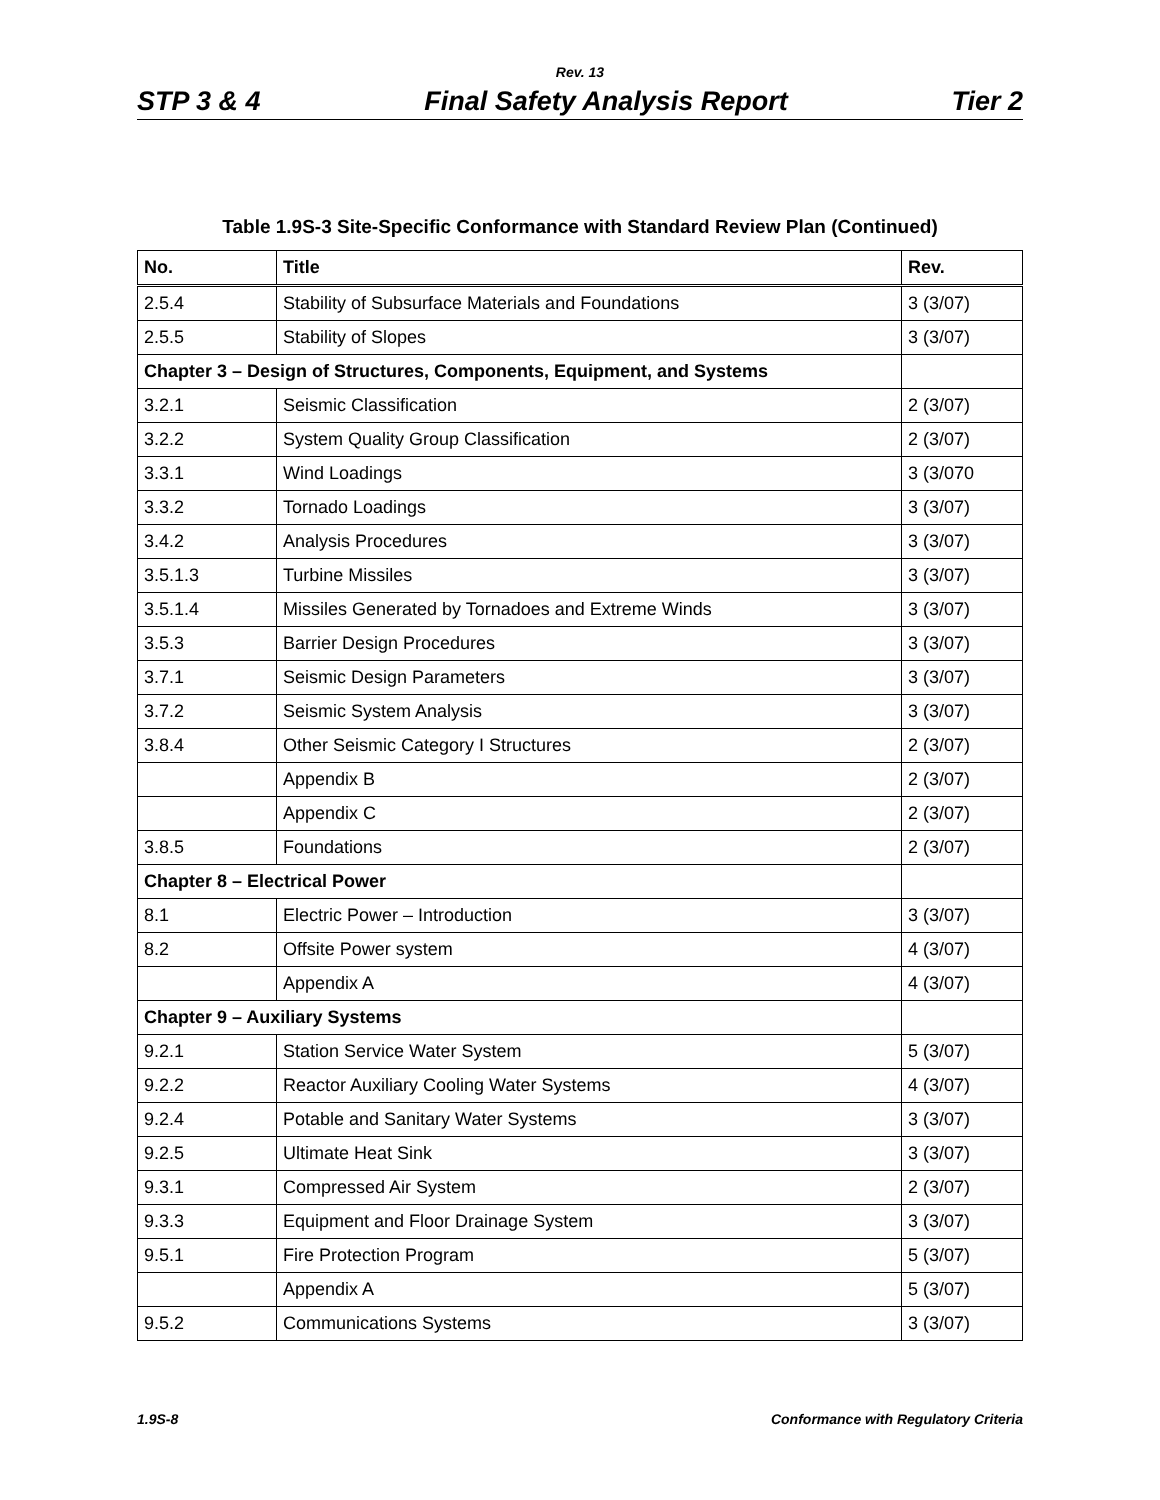Rev. 13
STP 3 & 4 Final Safety Analysis Report Tier 2
Table 1.9S-3 Site-Specific Conformance with Standard Review Plan (Continued)
| No. | Title | Rev. |
| --- | --- | --- |
| 2.5.4 | Stability of Subsurface Materials and Foundations | 3 (3/07) |
| 2.5.5 | Stability of Slopes | 3 (3/07) |
| Chapter 3 – Design of Structures, Components, Equipment, and Systems | | |
| 3.2.1 | Seismic Classification | 2 (3/07) |
| 3.2.2 | System Quality Group Classification | 2 (3/07) |
| 3.3.1 | Wind Loadings | 3 (3/070 |
| 3.3.2 | Tornado Loadings | 3 (3/07) |
| 3.4.2 | Analysis Procedures | 3 (3/07) |
| 3.5.1.3 | Turbine Missiles | 3 (3/07) |
| 3.5.1.4 | Missiles Generated by Tornadoes and Extreme Winds | 3 (3/07) |
| 3.5.3 | Barrier Design Procedures | 3 (3/07) |
| 3.7.1 | Seismic Design Parameters | 3 (3/07) |
| 3.7.2 | Seismic System Analysis | 3 (3/07) |
| 3.8.4 | Other Seismic Category I Structures | 2 (3/07) |
| | Appendix B | 2 (3/07) |
| | Appendix C | 2 (3/07) |
| 3.8.5 | Foundations | 2 (3/07) |
| Chapter 8 – Electrical Power | | |
| 8.1 | Electric Power – Introduction | 3 (3/07) |
| 8.2 | Offsite Power system | 4 (3/07) |
| | Appendix A | 4 (3/07) |
| Chapter 9 – Auxiliary Systems | | |
| 9.2.1 | Station Service Water System | 5 (3/07) |
| 9.2.2 | Reactor Auxiliary Cooling Water Systems | 4 (3/07) |
| 9.2.4 | Potable and Sanitary Water Systems | 3 (3/07) |
| 9.2.5 | Ultimate Heat Sink | 3 (3/07) |
| 9.3.1 | Compressed Air System | 2 (3/07) |
| 9.3.3 | Equipment and Floor Drainage System | 3 (3/07) |
| 9.5.1 | Fire Protection Program | 5 (3/07) |
| | Appendix A | 5 (3/07) |
| 9.5.2 | Communications Systems | 3 (3/07) |
1.9S-8 Conformance with Regulatory Criteria